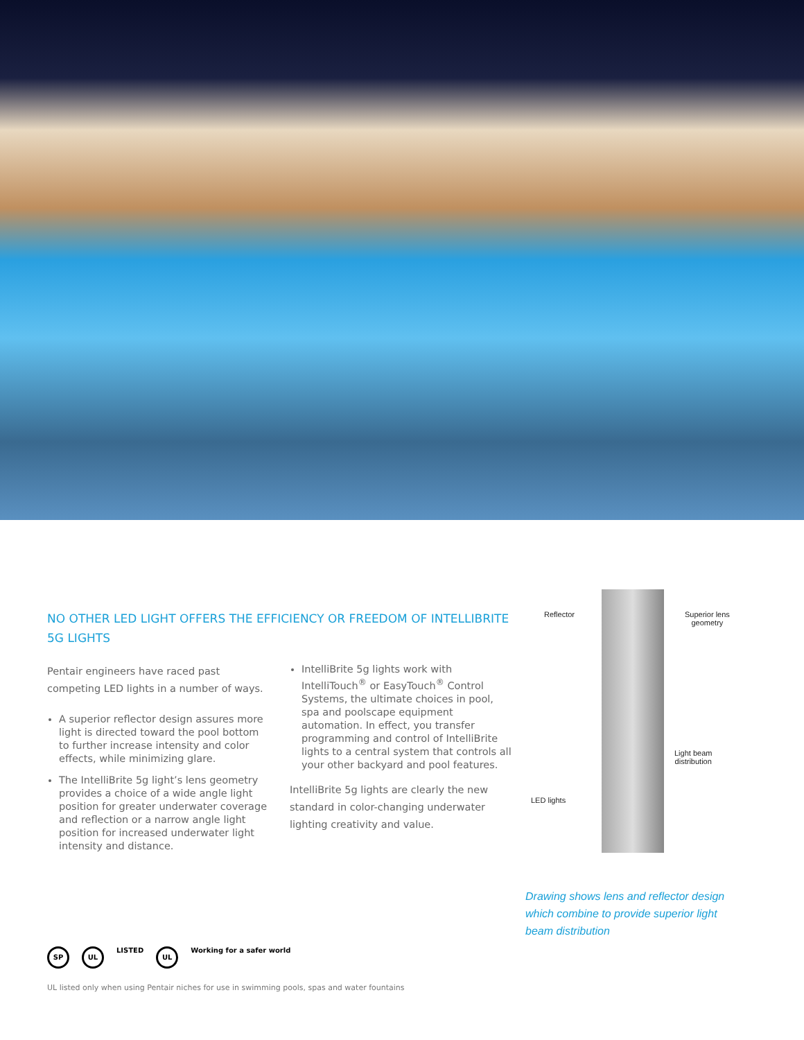NO OTHER LED LIGHT OFFERS THE EFFICIENCY OR FREEDOM OF INTELLIBRITE 5G LIGHTS
Pentair engineers have raced past competing LED lights in a number of ways.
A superior reflector design assures more light is directed toward the pool bottom to further increase intensity and color effects, while minimizing glare.
The IntelliBrite 5g light’s lens geometry provides a choice of a wide angle light position for greater underwater coverage and reflection or a narrow angle light position for increased underwater light intensity and distance.
IntelliBrite 5g lights work with IntelliTouch<sup>®</sup> or EasyTouch<sup>®</sup> Control Systems, the ultimate choices in pool, spa and poolscape equipment automation. In effect, you transfer programming and control of IntelliBrite lights to a central system that controls all your other backyard and pool features.
IntelliBrite 5g lights are clearly the new standard in color-changing underwater lighting creativity and value.
Reflector
Superior lens
geometry
Light beam
distribution
LED lights
Drawing shows lens and reflector design which combine to provide superior light beam distribution
SP UL LISTED UL Working for a safer world
UL listed only when using Pentair niches for use in swimming pools, spas and water fountains